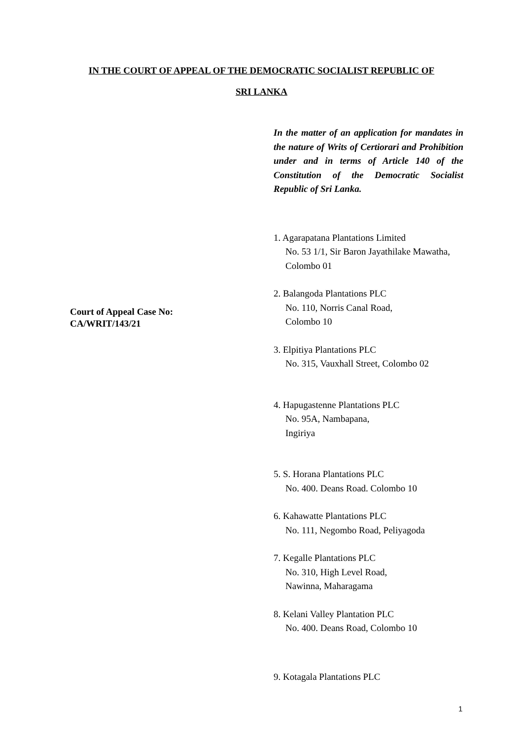IN THE COURT OF APPEAL OF THE DEMOCRATIC SOCIALIST REPUBLIC OF
SRI LANKA
Court of Appeal Case No:
CA/WRIT/143/21
In the matter of an application for mandates in the nature of Writs of Certiorari and Prohibition under and in terms of Article 140 of the Constitution of the Democratic Socialist Republic of Sri Lanka.
1. Agarapatana Plantations Limited
No. 53 1/1, Sir Baron Jayathilake Mawatha,
Colombo 01
2. Balangoda Plantations PLC
No. 110, Norris Canal Road,
Colombo 10
3. Elpitiya Plantations PLC
No. 315, Vauxhall Street, Colombo 02
4. Hapugastenne Plantations PLC
No. 95A, Nambapana,
Ingiriya
5. S. Horana Plantations PLC
No. 400. Deans Road. Colombo 10
6. Kahawatte Plantations PLC
No. 111, Negombo Road, Peliyagoda
7. Kegalle Plantations PLC
No. 310, High Level Road,
Nawinna, Maharagama
8. Kelani Valley Plantation PLC
No. 400. Deans Road, Colombo 10
9. Kotagala Plantations PLC
1